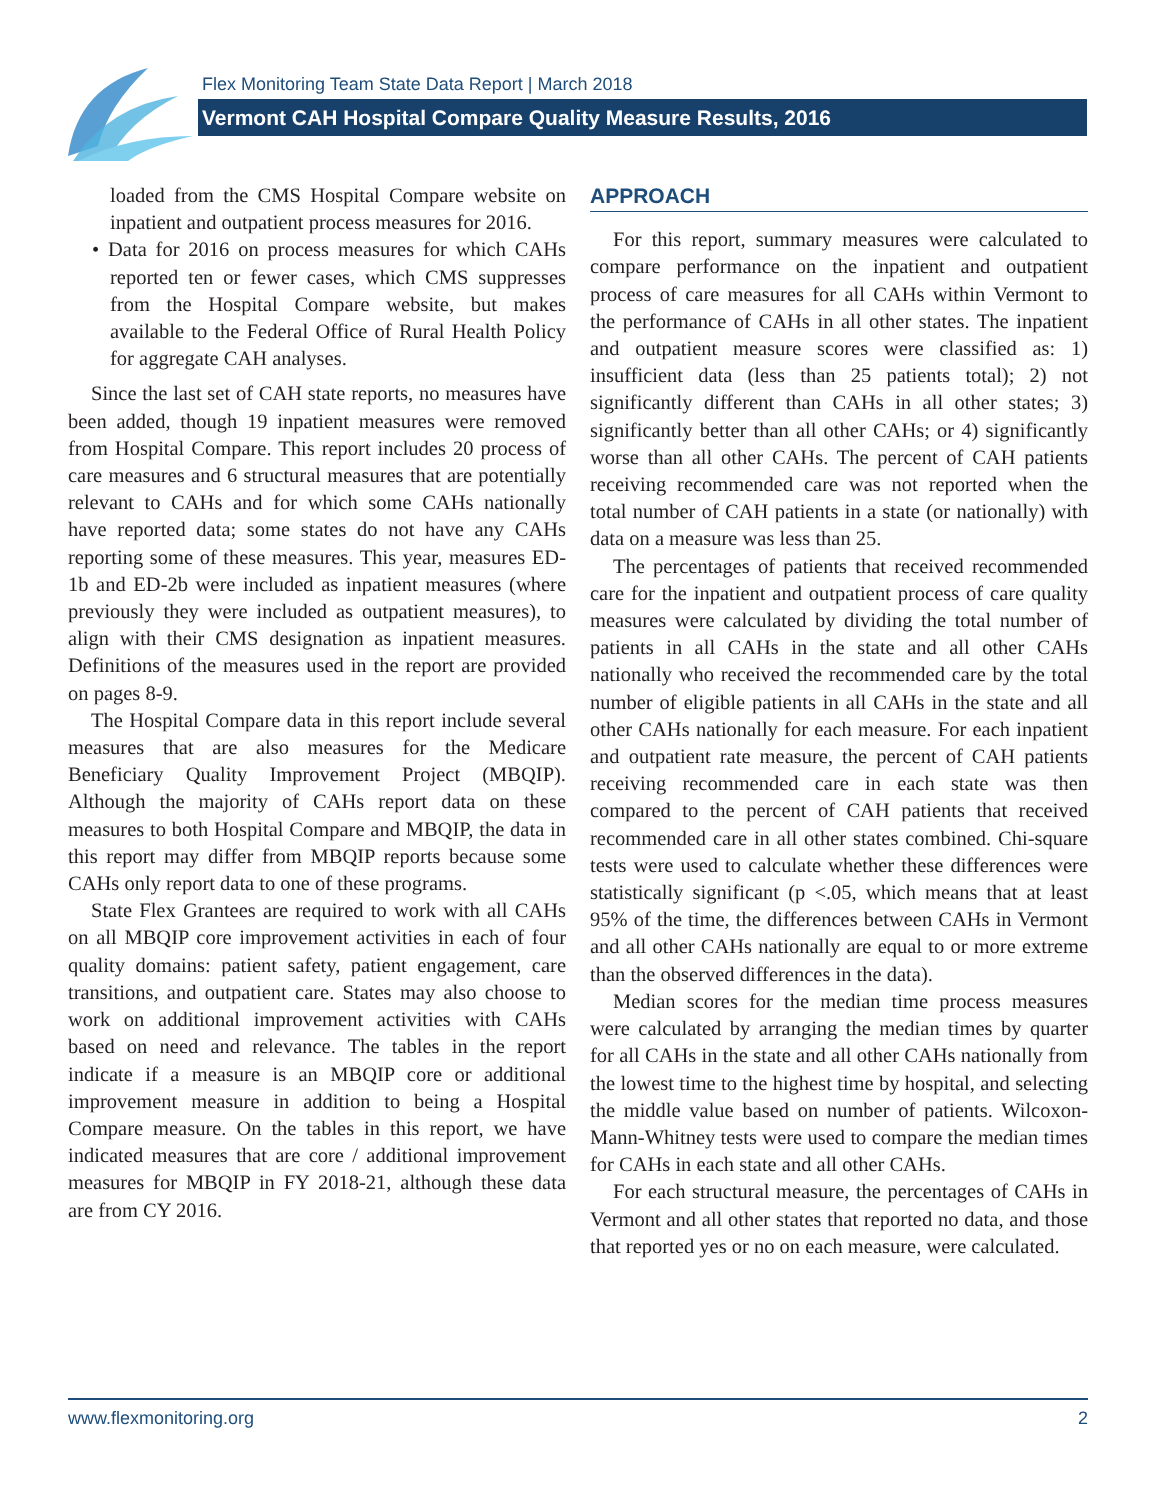Flex Monitoring Team State Data Report | March 2018
Vermont CAH Hospital Compare Quality Measure Results, 2016
loaded from the CMS Hospital Compare website on inpatient and outpatient process measures for 2016.
• Data for 2016 on process measures for which CAHs reported ten or fewer cases, which CMS suppresses from the Hospital Compare website, but makes available to the Federal Office of Rural Health Policy for aggregate CAH analyses.
Since the last set of CAH state reports, no measures have been added, though 19 inpatient measures were removed from Hospital Compare. This report includes 20 process of care measures and 6 structural measures that are potentially relevant to CAHs and for which some CAHs nationally have reported data; some states do not have any CAHs reporting some of these measures. This year, measures ED-1b and ED-2b were included as inpatient measures (where previously they were included as outpatient measures), to align with their CMS designation as inpatient measures. Definitions of the measures used in the report are provided on pages 8-9.
The Hospital Compare data in this report include several measures that are also measures for the Medicare Beneficiary Quality Improvement Project (MBQIP). Although the majority of CAHs report data on these measures to both Hospital Compare and MBQIP, the data in this report may differ from MBQIP reports because some CAHs only report data to one of these programs.
State Flex Grantees are required to work with all CAHs on all MBQIP core improvement activities in each of four quality domains: patient safety, patient engagement, care transitions, and outpatient care. States may also choose to work on additional improvement activities with CAHs based on need and relevance. The tables in the report indicate if a measure is an MBQIP core or additional improvement measure in addition to being a Hospital Compare measure. On the tables in this report, we have indicated measures that are core / additional improvement measures for MBQIP in FY 2018-21, although these data are from CY 2016.
APPROACH
For this report, summary measures were calculated to compare performance on the inpatient and outpatient process of care measures for all CAHs within Vermont to the performance of CAHs in all other states. The inpatient and outpatient measure scores were classified as: 1) insufficient data (less than 25 patients total); 2) not significantly different than CAHs in all other states; 3) significantly better than all other CAHs; or 4) significantly worse than all other CAHs. The percent of CAH patients receiving recommended care was not reported when the total number of CAH patients in a state (or nationally) with data on a measure was less than 25.
The percentages of patients that received recommended care for the inpatient and outpatient process of care quality measures were calculated by dividing the total number of patients in all CAHs in the state and all other CAHs nationally who received the recommended care by the total number of eligible patients in all CAHs in the state and all other CAHs nationally for each measure. For each inpatient and outpatient rate measure, the percent of CAH patients receiving recommended care in each state was then compared to the percent of CAH patients that received recommended care in all other states combined. Chi-square tests were used to calculate whether these differences were statistically significant (p <.05, which means that at least 95% of the time, the differences between CAHs in Vermont and all other CAHs nationally are equal to or more extreme than the observed differences in the data).
Median scores for the median time process measures were calculated by arranging the median times by quarter for all CAHs in the state and all other CAHs nationally from the lowest time to the highest time by hospital, and selecting the middle value based on number of patients. Wilcoxon-Mann-Whitney tests were used to compare the median times for CAHs in each state and all other CAHs.
For each structural measure, the percentages of CAHs in Vermont and all other states that reported no data, and those that reported yes or no on each measure, were calculated.
www.flexmonitoring.org 2